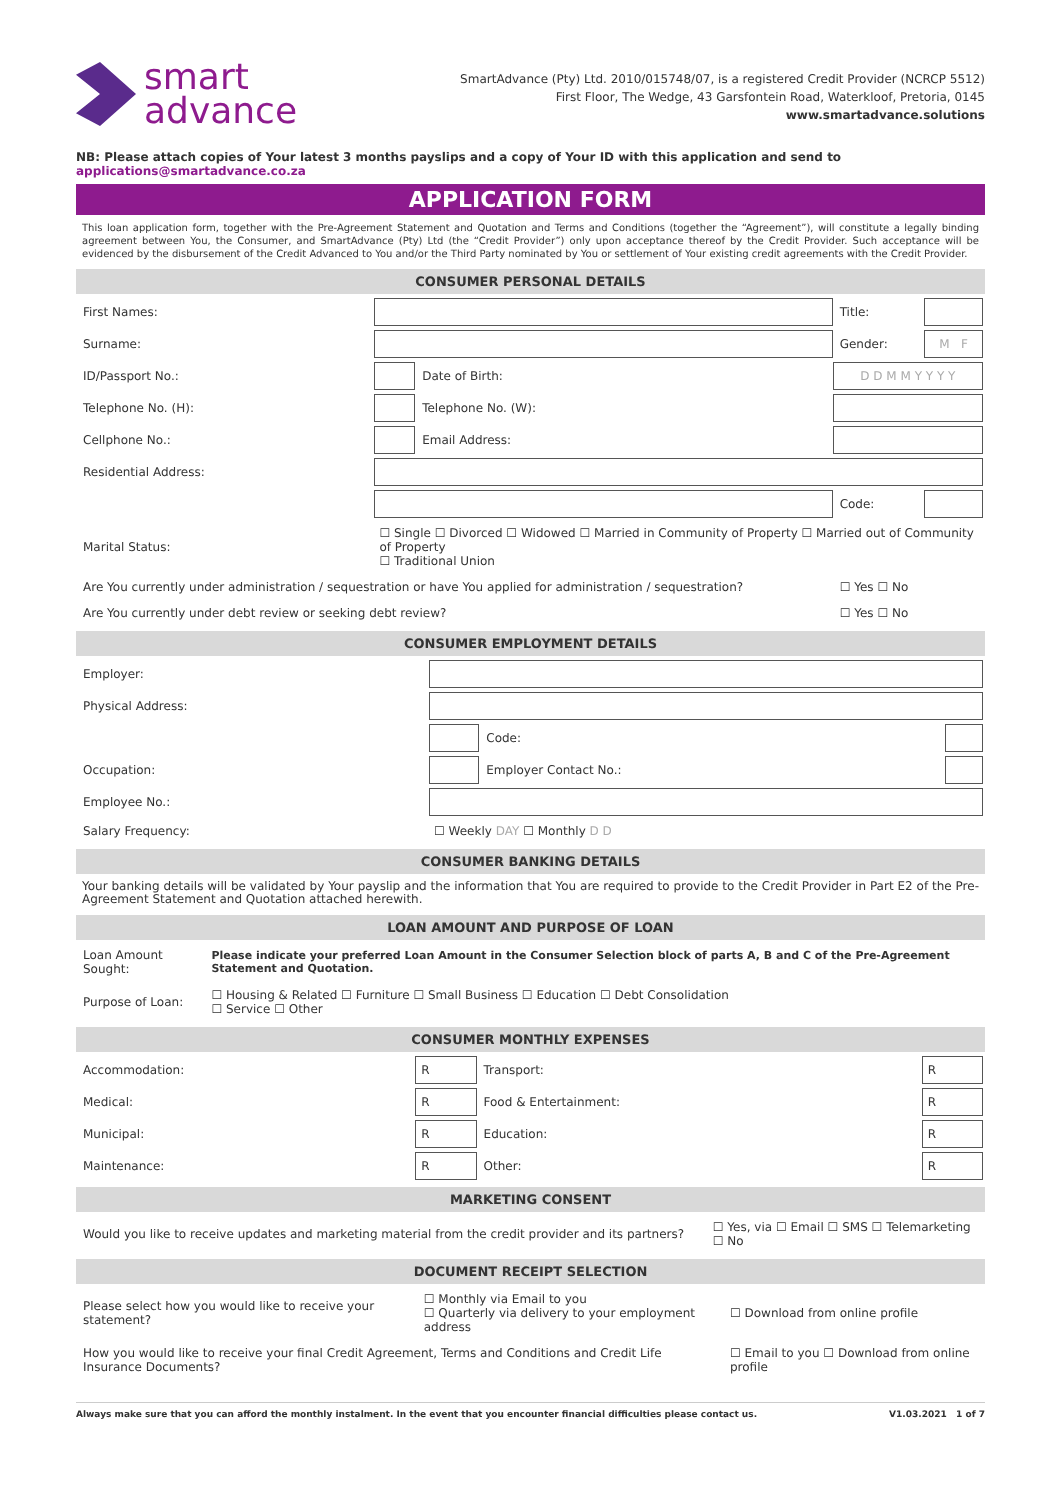smart
advance
SmartAdvance (Pty) Ltd. 2010/015748/07, is a registered Credit Provider (NCRCP 5512)
First Floor, The Wedge, 43 Garsfontein Road, Waterkloof, Pretoria, 0145
www.smartadvance.solutions
NB: Please attach copies of Your latest 3 months payslips and a copy of Your ID with this application and send to applications@smartadvance.co.za
APPLICATION FORM
This loan application form, together with the Pre-Agreement Statement and Quotation and Terms and Conditions (together the “Agreement”), will constitute a legally binding agreement between You, the Consumer, and SmartAdvance (Pty) Ltd (the “Credit Provider”) only upon acceptance thereof by the Credit Provider. Such acceptance will be evidenced by the disbursement of the Credit Advanced to You and/or the Third Party nominated by You or settlement of Your existing credit agreements with the Credit Provider.
CONSUMER PERSONAL DETAILS
| First Names: | | | | Title: | |
| Surname: | | | | Gender: | M F |
| ID/Passport No.: | | Date of Birth: | D D M M Y Y Y Y | | |
| Telephone No. (H): | | Telephone No. (W): | | | |
| Cellphone No.: | | Email Address: | | | |
| Residential Address: | | | | | |
| | | | | Code: | |
| Marital Status: | ☐ Single ☐ Divorced ☐ Widowed ☐ Married in Community of Property ☐ Married out of Community of Property ☐ Traditional Union | | | | |
| Are You currently under administration / sequestration or have You applied for administration / sequestration? | | | | ☐ Yes ☐ No | |
| Are You currently under debt review or seeking debt review? | | | | ☐ Yes ☐ No | |
CONSUMER EMPLOYMENT DETAILS
| Employer: | | | |
| Physical Address: | | | |
| | | Code: | |
| Occupation: | | Employer Contact No.: | |
| Employee No.: | | | |
| Salary Frequency: | ☐ Weekly DAY ☐ Monthly D D | | |
CONSUMER BANKING DETAILS
Your banking details will be validated by Your payslip and the information that You are required to provide to the Credit Provider in Part E2 of the Pre-Agreement Statement and Quotation attached herewith.
LOAN AMOUNT AND PURPOSE OF LOAN
| Loan Amount Sought: | Please indicate your preferred Loan Amount in the Consumer Selection block of parts A, B and C of the Pre-Agreement Statement and Quotation. |
| Purpose of Loan: | ☐ Housing & Related ☐ Furniture ☐ Small Business ☐ Education ☐ Debt Consolidation ☐ Service ☐ Other |
CONSUMER MONTHLY EXPENSES
| Accommodation: | R | Transport: | R |
| Medical: | R | Food & Entertainment: | R |
| Municipal: | R | Education: | R |
| Maintenance: | R | Other: | R |
MARKETING CONSENT
| Would you like to receive updates and marketing material from the credit provider and its partners? | ☐ Yes, via ☐ Email ☐ SMS ☐ Telemarketing ☐ No |
DOCUMENT RECEIPT SELECTION
| Please select how you would like to receive your statement? | ☐ Monthly via Email to you ☐ Quarterly via delivery to your employment address | ☐ Download from online profile |
| How you would like to receive your final Credit Agreement, Terms and Conditions and Credit Life Insurance Documents? | | ☐ Email to you ☐ Download from online profile |
Always make sure that you can afford the monthly instalment. In the event that you encounter financial difficulties please contact us. V1.03.2021 1 of 7